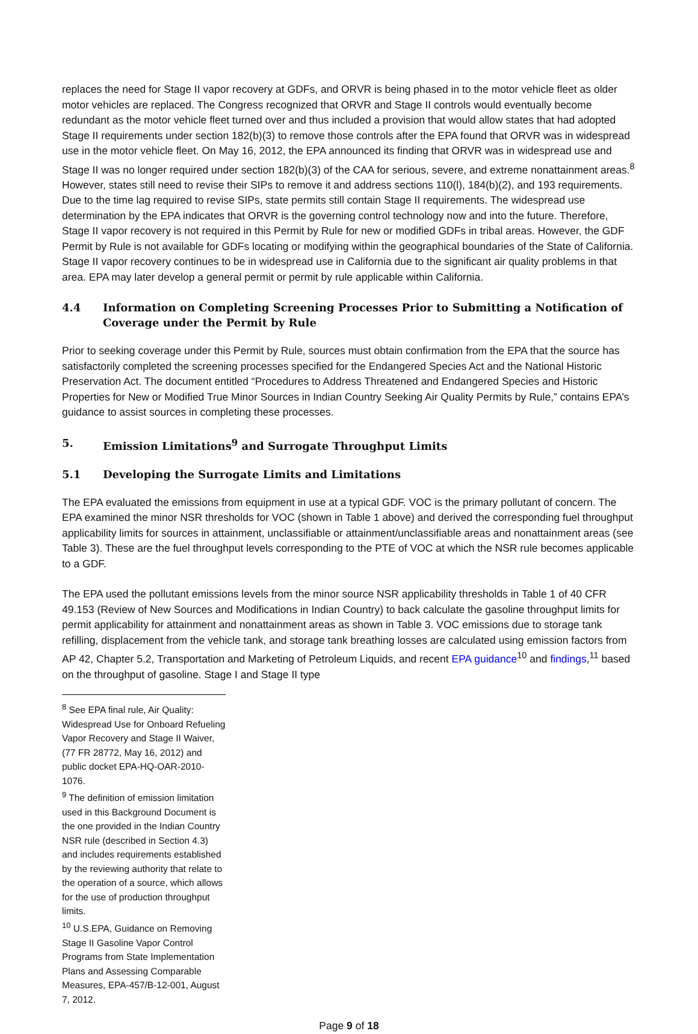replaces the need for Stage II vapor recovery at GDFs, and ORVR is being phased in to the motor vehicle fleet as older motor vehicles are replaced. The Congress recognized that ORVR and Stage II controls would eventually become redundant as the motor vehicle fleet turned over and thus included a provision that would allow states that had adopted Stage II requirements under section 182(b)(3) to remove those controls after the EPA found that ORVR was in widespread use in the motor vehicle fleet. On May 16, 2012, the EPA announced its finding that ORVR was in widespread use and Stage II was no longer required under section 182(b)(3) of the CAA for serious, severe, and extreme nonattainment areas.<sup>8</sup> However, states still need to revise their SIPs to remove it and address sections 110(l), 184(b)(2), and 193 requirements. Due to the time lag required to revise SIPs, state permits still contain Stage II requirements. The widespread use determination by the EPA indicates that ORVR is the governing control technology now and into the future. Therefore, Stage II vapor recovery is not required in this Permit by Rule for new or modified GDFs in tribal areas. However, the GDF Permit by Rule is not available for GDFs locating or modifying within the geographical boundaries of the State of California. Stage II vapor recovery continues to be in widespread use in California due to the significant air quality problems in that area. EPA may later develop a general permit or permit by rule applicable within California.
4.4 Information on Completing Screening Processes Prior to Submitting a Notification of Coverage under the Permit by Rule
Prior to seeking coverage under this Permit by Rule, sources must obtain confirmation from the EPA that the source has satisfactorily completed the screening processes specified for the Endangered Species Act and the National Historic Preservation Act. The document entitled “Procedures to Address Threatened and Endangered Species and Historic Properties for New or Modified True Minor Sources in Indian Country Seeking Air Quality Permits by Rule,” contains EPA’s guidance to assist sources in completing these processes.
5. Emission Limitations<sup>9</sup> and Surrogate Throughput Limits
5.1 Developing the Surrogate Limits and Limitations
The EPA evaluated the emissions from equipment in use at a typical GDF. VOC is the primary pollutant of concern. The EPA examined the minor NSR thresholds for VOC (shown in Table 1 above) and derived the corresponding fuel throughput applicability limits for sources in attainment, unclassifiable or attainment/unclassifiable areas and nonattainment areas (see Table 3). These are the fuel throughput levels corresponding to the PTE of VOC at which the NSR rule becomes applicable to a GDF.
The EPA used the pollutant emissions levels from the minor source NSR applicability thresholds in Table 1 of 40 CFR 49.153 (Review of New Sources and Modifications in Indian Country) to back calculate the gasoline throughput limits for permit applicability for attainment and nonattainment areas as shown in Table 3. VOC emissions due to storage tank refilling, displacement from the vehicle tank, and storage tank breathing losses are calculated using emission factors from AP 42, Chapter 5.2, Transportation and Marketing of Petroleum Liquids, and recent EPA guidance<sup>10</sup> and findings,<sup>11</sup> based on the throughput of gasoline. Stage I and Stage II type
<sup>8</sup> See EPA final rule, Air Quality: Widespread Use for Onboard Refueling Vapor Recovery and Stage II Waiver, (77 FR 28772, May 16, 2012) and public docket EPA-HQ-OAR-2010-1076.
<sup>9</sup> The definition of emission limitation used in this Background Document is the one provided in the Indian Country NSR rule (described in Section 4.3) and includes requirements established by the reviewing authority that relate to the operation of a source, which allows for the use of production throughput limits.
<sup>10</sup> U.S.EPA, Guidance on Removing Stage II Gasoline Vapor Control Programs from State Implementation Plans and Assessing Comparable Measures, EPA-457/B-12-001, August 7, 2012.
Page 9 of 18